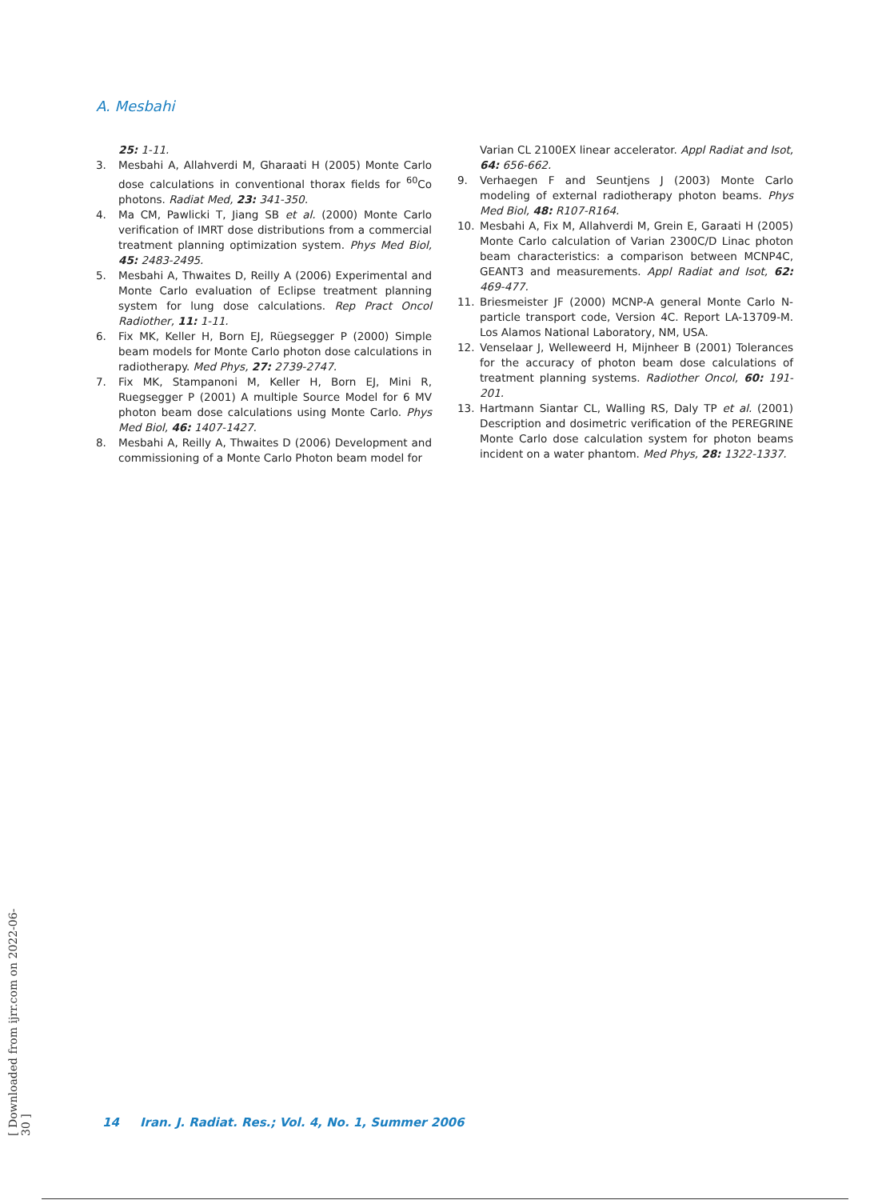A. Mesbahi
25: 1-11.
3. Mesbahi A, Allahverdi M, Gharaati H (2005) Monte Carlo dose calculations in conventional thorax fields for <sup>60</sup>Co photons. Radiat Med, 23: 341-350.
4. Ma CM, Pawlicki T, Jiang SB et al. (2000) Monte Carlo verification of IMRT dose distributions from a commercial treatment planning optimization system. Phys Med Biol, 45: 2483-2495.
5. Mesbahi A, Thwaites D, Reilly A (2006) Experimental and Monte Carlo evaluation of Eclipse treatment planning system for lung dose calculations. Rep Pract Oncol Radiother, 11: 1-11.
6. Fix MK, Keller H, Born EJ, Rüegsegger P (2000) Simple beam models for Monte Carlo photon dose calculations in radiotherapy. Med Phys, 27: 2739-2747.
7. Fix MK, Stampanoni M, Keller H, Born EJ, Mini R, Ruegsegger P (2001) A multiple Source Model for 6 MV photon beam dose calculations using Monte Carlo. Phys Med Biol, 46: 1407-1427.
8. Mesbahi A, Reilly A, Thwaites D (2006) Development and commissioning of a Monte Carlo Photon beam model for
Varian CL 2100EX linear accelerator. Appl Radiat and Isot, 64: 656-662.
9. Verhaegen F and Seuntjens J (2003) Monte Carlo modeling of external radiotherapy photon beams. Phys Med Biol, 48: R107-R164.
10. Mesbahi A, Fix M, Allahverdi M, Grein E, Garaati H (2005) Monte Carlo calculation of Varian 2300C/D Linac photon beam characteristics: a comparison between MCNP4C, GEANT3 and measurements. Appl Radiat and Isot, 62: 469-477.
11. Briesmeister JF (2000) MCNP-A general Monte Carlo N-particle transport code, Version 4C. Report LA-13709-M. Los Alamos National Laboratory, NM, USA.
12. Venselaar J, Welleweerd H, Mijnheer B (2001) Tolerances for the accuracy of photon beam dose calculations of treatment planning systems. Radiother Oncol, 60: 191-201.
13. Hartmann Siantar CL, Walling RS, Daly TP et al. (2001) Description and dosimetric verification of the PEREGRINE Monte Carlo dose calculation system for photon beams incident on a water phantom. Med Phys, 28: 1322-1337.
[ Downloaded from ijrr.com on 2022-06-30 ]
14 Iran. J. Radiat. Res.; Vol. 4, No. 1, Summer 2006